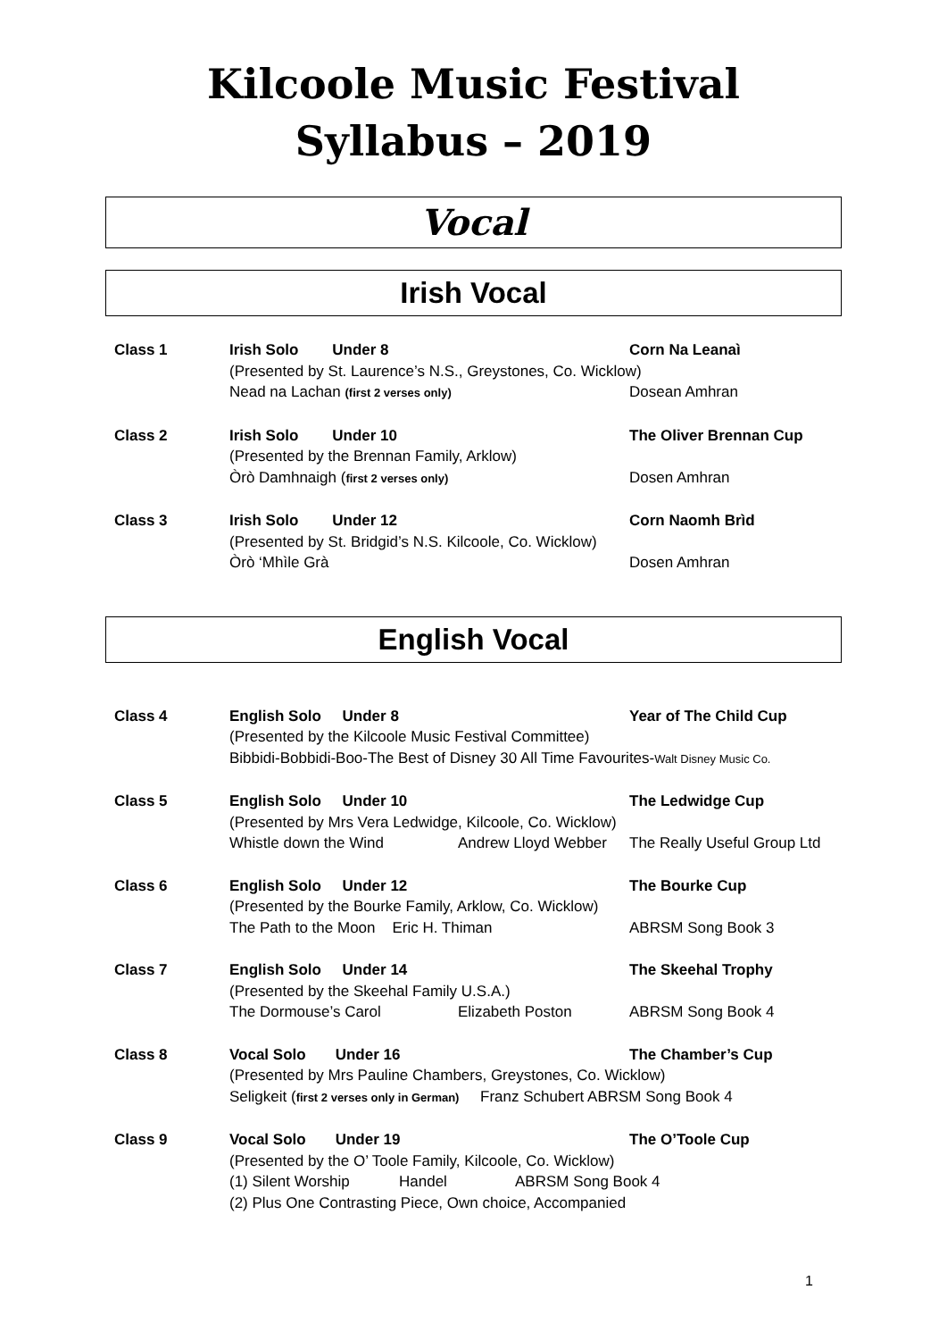Kilcoole Music Festival
Syllabus – 2019
Vocal
Irish Vocal
Class 1 Irish Solo Under 8 Corn Na Leanaì
(Presented by St. Laurence’s N.S., Greystones, Co. Wicklow)
Nead na Lachan (first 2 verses only) Dosean Amhran
Class 2 Irish Solo Under 10 The Oliver Brennan Cup
(Presented by the Brennan Family, Arklow)
Òrò Damhnaigh (first 2 verses only) Dosen Amhran
Class 3 Irish Solo Under 12 Corn Naomh Brìd
(Presented by St. Bridgid’s N.S. Kilcoole, Co. Wicklow)
Òrò ‘Mhìle Grà Dosen Amhran
English Vocal
Class 4 English Solo Under 8 Year of The Child Cup
(Presented by the Kilcoole Music Festival Committee)
Bibbidi-Bobbidi-Boo-The Best of Disney 30 All Time Favourites-Walt Disney Music Co.
Class 5 English Solo Under 10 The Ledwidge Cup
(Presented by Mrs Vera Ledwidge, Kilcoole, Co. Wicklow)
Whistle down the Wind Andrew Lloyd Webber The Really Useful Group Ltd
Class 6 English Solo Under 12 The Bourke Cup
(Presented by the Bourke Family, Arklow, Co. Wicklow)
The Path to the Moon Eric H. Thiman ABRSM Song Book 3
Class 7 English Solo Under 14 The Skeehal Trophy
(Presented by the Skeehal Family U.S.A.)
The Dormouse’s Carol Elizabeth Poston ABRSM Song Book 4
Class 8 Vocal Solo Under 16 The Chamber’s Cup
(Presented by Mrs Pauline Chambers, Greystones, Co. Wicklow)
Seligkeit (first 2 verses only in German) Franz Schubert ABRSM Song Book 4
Class 9 Vocal Solo Under 19 The O’Toole Cup
(Presented by the O’ Toole Family, Kilcoole, Co. Wicklow)
(1) Silent Worship Handel ABRSM Song Book 4
(2) Plus One Contrasting Piece, Own choice, Accompanied
1